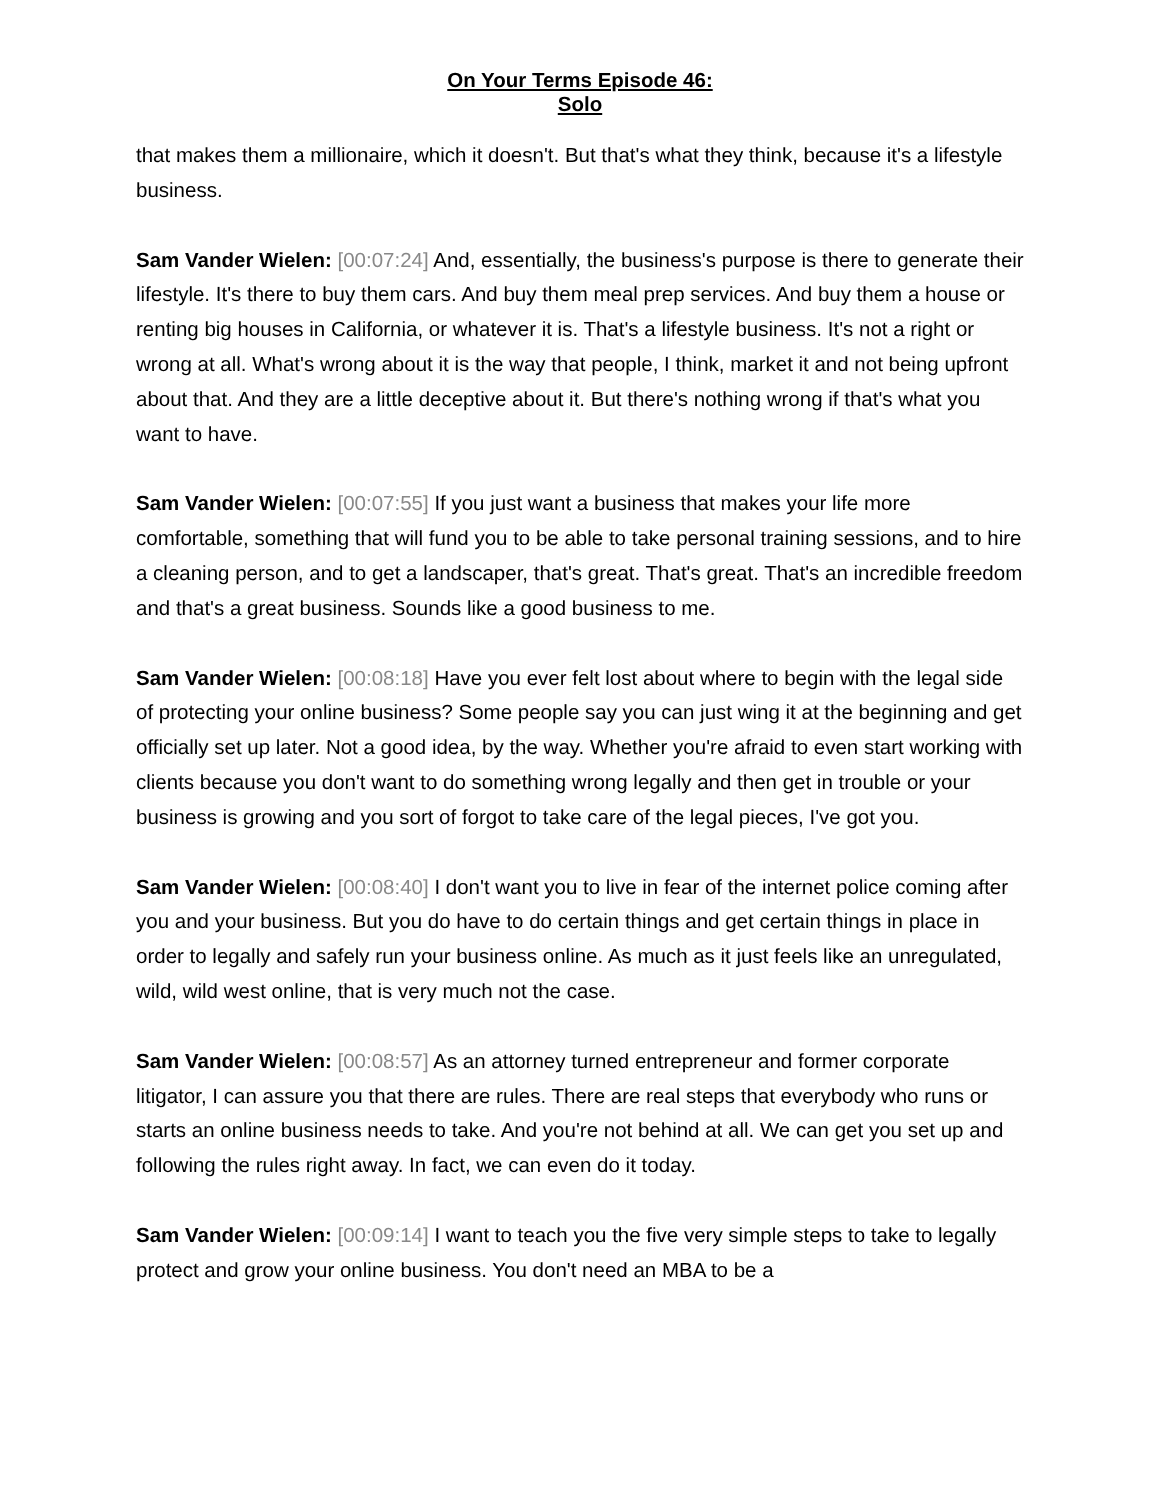On Your Terms Episode 46:
Solo
that makes them a millionaire, which it doesn't. But that's what they think, because it's a lifestyle business.
Sam Vander Wielen: [00:07:24] And, essentially, the business's purpose is there to generate their lifestyle. It's there to buy them cars. And buy them meal prep services. And buy them a house or renting big houses in California, or whatever it is. That's a lifestyle business. It's not a right or wrong at all. What's wrong about it is the way that people, I think, market it and not being upfront about that. And they are a little deceptive about it. But there's nothing wrong if that's what you want to have.
Sam Vander Wielen: [00:07:55] If you just want a business that makes your life more comfortable, something that will fund you to be able to take personal training sessions, and to hire a cleaning person, and to get a landscaper, that's great. That's great. That's an incredible freedom and that's a great business. Sounds like a good business to me.
Sam Vander Wielen: [00:08:18] Have you ever felt lost about where to begin with the legal side of protecting your online business? Some people say you can just wing it at the beginning and get officially set up later. Not a good idea, by the way. Whether you're afraid to even start working with clients because you don't want to do something wrong legally and then get in trouble or your business is growing and you sort of forgot to take care of the legal pieces, I've got you.
Sam Vander Wielen: [00:08:40] I don't want you to live in fear of the internet police coming after you and your business. But you do have to do certain things and get certain things in place in order to legally and safely run your business online. As much as it just feels like an unregulated, wild, wild west online, that is very much not the case.
Sam Vander Wielen: [00:08:57] As an attorney turned entrepreneur and former corporate litigator, I can assure you that there are rules. There are real steps that everybody who runs or starts an online business needs to take. And you're not behind at all. We can get you set up and following the rules right away. In fact, we can even do it today.
Sam Vander Wielen: [00:09:14] I want to teach you the five very simple steps to take to legally protect and grow your online business. You don't need an MBA to be a